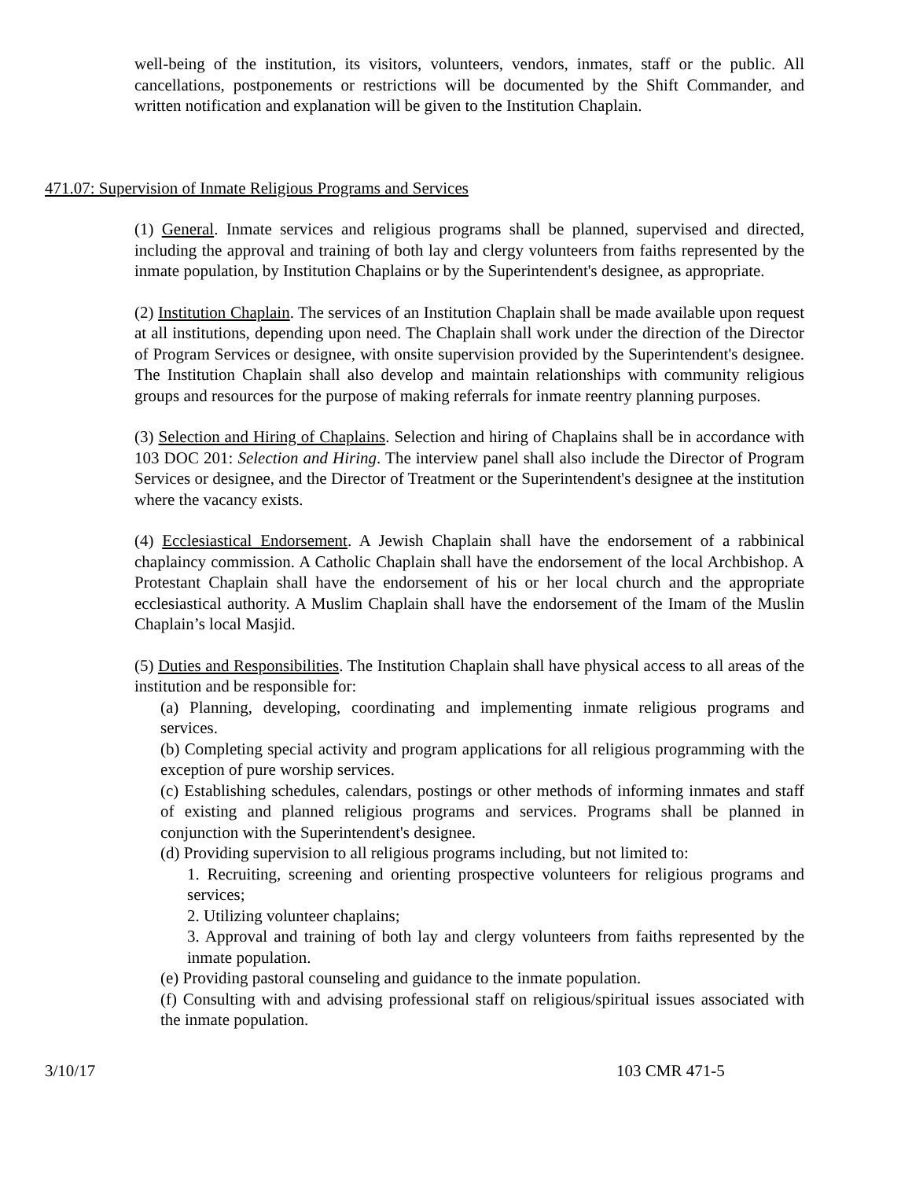well-being of the institution, its visitors, volunteers, vendors, inmates, staff or the public. All cancellations, postponements or restrictions will be documented by the Shift Commander, and written notification and explanation will be given to the Institution Chaplain.
471.07: Supervision of Inmate Religious Programs and Services
(1) General. Inmate services and religious programs shall be planned, supervised and directed, including the approval and training of both lay and clergy volunteers from faiths represented by the inmate population, by Institution Chaplains or by the Superintendent's designee, as appropriate.
(2) Institution Chaplain. The services of an Institution Chaplain shall be made available upon request at all institutions, depending upon need. The Chaplain shall work under the direction of the Director of Program Services or designee, with onsite supervision provided by the Superintendent's designee. The Institution Chaplain shall also develop and maintain relationships with community religious groups and resources for the purpose of making referrals for inmate reentry planning purposes.
(3) Selection and Hiring of Chaplains. Selection and hiring of Chaplains shall be in accordance with 103 DOC 201: Selection and Hiring. The interview panel shall also include the Director of Program Services or designee, and the Director of Treatment or the Superintendent's designee at the institution where the vacancy exists.
(4) Ecclesiastical Endorsement. A Jewish Chaplain shall have the endorsement of a rabbinical chaplaincy commission. A Catholic Chaplain shall have the endorsement of the local Archbishop. A Protestant Chaplain shall have the endorsement of his or her local church and the appropriate ecclesiastical authority. A Muslim Chaplain shall have the endorsement of the Imam of the Muslin Chaplain’s local Masjid.
(5) Duties and Responsibilities. The Institution Chaplain shall have physical access to all areas of the institution and be responsible for:
(a) Planning, developing, coordinating and implementing inmate religious programs and services.
(b) Completing special activity and program applications for all religious programming with the exception of pure worship services.
(c) Establishing schedules, calendars, postings or other methods of informing inmates and staff of existing and planned religious programs and services. Programs shall be planned in conjunction with the Superintendent's designee.
(d) Providing supervision to all religious programs including, but not limited to:
1. Recruiting, screening and orienting prospective volunteers for religious programs and services;
2. Utilizing volunteer chaplains;
3. Approval and training of both lay and clergy volunteers from faiths represented by the inmate population.
(e) Providing pastoral counseling and guidance to the inmate population.
(f) Consulting with and advising professional staff on religious/spiritual issues associated with the inmate population.
3/10/17 103 CMR 471-5